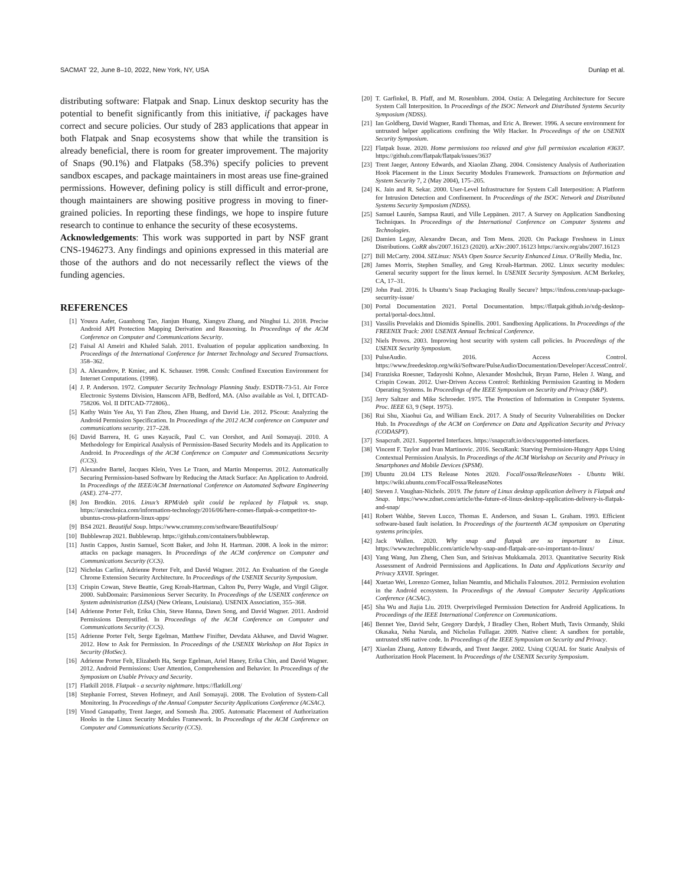SACMAT ’22, June 8–10, 2022, New York, NY, USA Dunlap et al.
distributing software: Flatpak and Snap. Linux desktop security has the potential to benefit significantly from this initiative, if packages have correct and secure policies. Our study of 283 applications that appear in both Flatpak and Snap ecosystems show that while the transition is already beneficial, there is room for greater improvement. The majority of Snaps (90.1%) and Flatpaks (58.3%) specify policies to prevent sandbox escapes, and package maintainers in most areas use fine-grained permissions. However, defining policy is still difficult and error-prone, though maintainers are showing positive progress in moving to finer-grained policies. In reporting these findings, we hope to inspire future research to continue to enhance the security of these ecosystems.
Acknowledgements: This work was supported in part by NSF grant CNS-1946273. Any findings and opinions expressed in this material are those of the authors and do not necessarily reflect the views of the funding agencies.
REFERENCES
[1] Yousra Aafer, Guanhong Tao, Jianjun Huang, Xiangyu Zhang, and Ninghui Li. 2018. Precise Android API Protection Mapping Derivation and Reasoning. In Proceedings of the ACM Conference on Computer and Communications Security.
[2] Faisal Al Ameiri and Khaled Salah. 2011. Evaluation of popular application sandboxing. In Proceedings of the International Conference for Internet Technology and Secured Transactions. 358–362.
[3] A. Alexandrov, P. Kmiec, and K. Schauser. 1998. Consh: Confined Execution Environment for Internet Computations. (1998).
[4] J. P. Anderson. 1972. Computer Security Technology Planning Study. ESDTR-73-51. Air Force Electronic Systems Division, Hanscom AFB, Bedford, MA. (Also available as Vol. I, DITCAD-758206. Vol. II DITCAD-772806)..
[5] Kathy Wain Yee Au, Yi Fan Zhou, Zhen Huang, and David Lie. 2012. PScout: Analyzing the Android Permission Specification. In Proceedings of the 2012 ACM conference on Computer and communications security. 217–228.
[6] David Barrera, H. G unes Kayacik, Paul C. van Oorshot, and Anil Somayaji. 2010. A Methodology for Empirical Analysis of Permission-Based Security Models and its Application to Android. In Proceedings of the ACM Conference on Computer and Communications Security (CCS).
[7] Alexandre Bartel, Jacques Klein, Yves Le Traon, and Martin Monperrus. 2012. Automatically Securing Permission-based Software by Reducing the Attack Surface: An Application to Android. In Proceedings of the IEEE/ACM International Conference on Automated Software Engineering (ASE). 274–277.
[8] Jon Brodkin. 2016. Linux’s RPM/deb split could be replaced by Flatpak vs. snap. https://arstechnica.com/information-technology/2016/06/here-comes-flatpak-a-competitor-to-ubuntus-cross-platform-linux-apps/
[9] BS4 2021. Beautiful Soup. https://www.crummy.com/software/BeautifulSoup/
[10] Bubblewrap 2021. Bubblewrap. https://github.com/containers/bubblewrap.
[11] Justin Cappos, Justin Samuel, Scott Baker, and John H. Hartman. 2008. A look in the mirror: attacks on package managers. In Proceedings of the ACM conference on Computer and Communications Security (CCS).
[12] Nicholas Carlini, Adrienne Porter Felt, and David Wagner. 2012. An Evaluation of the Google Chrome Extension Security Architecture. In Proceedings of the USENIX Security Symposium.
[13] Crispin Cowan, Steve Beattie, Greg Kroah-Hartman, Calton Pu, Perry Wagle, and Virgil Gligor. 2000. SubDomain: Parsimonious Server Security. In Proceedings of the USENIX conference on System administration (LISA) (New Orleans, Louisiana). USENIX Association, 355–368.
[14] Adrienne Porter Felt, Erika Chin, Steve Hanna, Dawn Song, and David Wagner. 2011. Android Permissions Demystified. In Proceedings of the ACM Conference on Computer and Communications Security (CCS).
[15] Adrienne Porter Felt, Serge Egelman, Matthew Finifter, Devdata Akhawe, and David Wagner. 2012. How to Ask for Permission. In Proceedings of the USENIX Workshop on Hot Topics in Security (HotSec).
[16] Adrienne Porter Felt, Elizabeth Ha, Serge Egelman, Ariel Haney, Erika Chin, and David Wagner. 2012. Android Permissions: User Attention, Comprehension and Behavior. In Proceedings of the Symposium on Usable Privacy and Security.
[17] Flatkill 2018. Flatpak - a security nightmare. https://flatkill.org/
[18] Stephanie Forrest, Steven Hofmeyr, and Anil Somayaji. 2008. The Evolution of System-Call Monitoring. In Proceedings of the Annual Computer Security Applications Conference (ACSAC).
[19] Vinod Ganapathy, Trent Jaeger, and Somesh Jha. 2005. Automatic Placement of Authorization Hooks in the Linux Security Modules Framework. In Proceedings of the ACM Conference on Computer and Communications Security (CCS).
[20] T. Garfinkel, B. Pfaff, and M. Rosenblum. 2004. Ostia: A Delegating Architecture for Secure System Call Interposition. In Proceedings of the ISOC Network and Distributed Systems Security Symposium (NDSS).
[21] Ian Goldberg, David Wagner, Randi Thomas, and Eric A. Brewer. 1996. A secure environment for untrusted helper applications confining the Wily Hacker. In Proceedings of the on USENIX Security Symposium.
[22] Flatpak Issue. 2020. Home permissions too relaxed and give full permission escalation #3637. https://github.com/flatpak/flatpak/issues/3637
[23] Trent Jaeger, Antony Edwards, and Xiaolan Zhang. 2004. Consistency Analysis of Authorization Hook Placement in the Linux Security Modules Framework. Transactions on Information and System Security 7, 2 (May 2004), 175–205.
[24] K. Jain and R. Sekar. 2000. User-Level Infrastructure for System Call Interposition: A Platform for Intrusion Detection and Confinement. In Proceedings of the ISOC Network and Distributed Systems Security Symposium (NDSS).
[25] Samuel Laurén, Sampsa Rauti, and Ville Leppänen. 2017. A Survey on Application Sandboxing Techniques. In Proceedings of the International Conference on Computer Systems and Technologies.
[26] Damien Legay, Alexandre Decan, and Tom Mens. 2020. On Package Freshness in Linux Distributions. CoRR abs/2007.16123 (2020). arXiv:2007.16123 https://arxiv.org/abs/2007.16123
[27] Bill McCarty. 2004. SELinux: NSA’s Open Source Security Enhanced Linux. O’Reilly Media, Inc.
[28] James Morris, Stephen Smalley, and Greg Kroah-Hartman. 2002. Linux security modules: General security support for the linux kernel. In USENIX Security Symposium. ACM Berkeley, CA, 17–31.
[29] John Paul. 2016. Is Ubuntu’s Snap Packaging Really Secure? https://itsfoss.com/snap-package-securrity-issue/
[30] Portal Documentation 2021. Portal Documentation. https://flatpak.github.io/xdg-desktop-portal/portal-docs.html.
[31] Vassilis Prevelakis and Diomidis Spinellis. 2001. Sandboxing Applications. In Proceedings of the FREENIX Track: 2001 USENIX Annual Technical Conference.
[32] Niels Provos. 2003. Improving host security with system call policies. In Proceedings of the USENIX Security Symposium.
[33] PulseAudio. 2016. Access Control. https://www.freedesktop.org/wiki/Software/PulseAudio/Documentation/Developer/AccessControl/.
[34] Franziska Roesner, Tadayoshi Kohno, Alexander Moshchuk, Bryan Parno, Helen J. Wang, and Crispin Cowan. 2012. User-Driven Access Control: Rethinking Permission Granting in Modern Operating Systems. In Proceedings of the IEEE Symposium on Security and Privacy (S&P).
[35] Jerry Saltzer and Mike Schroeder. 1975. The Protection of Information in Computer Systems. Proc. IEEE 63, 9 (Sept. 1975).
[36] Rui Shu, Xiaohui Gu, and William Enck. 2017. A Study of Security Vulnerabilities on Docker Hub. In Proceedings of the ACM on Conference on Data and Application Security and Privacy (CODASPY).
[37] Snapcraft. 2021. Supported Interfaces. https://snapcraft.io/docs/supported-interfaces.
[38] Vincent F. Taylor and Ivan Martinovic. 2016. SecuRank: Starving Permission-Hungry Apps Using Contextual Permission Analysis. In Proceedings of the ACM Workshop on Security and Privacy in Smartphones and Mobile Devices (SPSM).
[39] Ubuntu 20.04 LTS Release Notes 2020. FocalFossa/ReleaseNotes - Ubuntu Wiki. https://wiki.ubuntu.com/FocalFossa/ReleaseNotes
[40] Steven J. Vaughan-Nichols. 2019. The future of Linux desktop application delivery is Flatpak and Snap. https://www.zdnet.com/article/the-future-of-linux-desktop-application-delivery-is-flatpak-and-snap/
[41] Robert Wahbe, Steven Lucco, Thomas E. Anderson, and Susan L. Graham. 1993. Efficient software-based fault isolation. In Proceedings of the fourteenth ACM symposium on Operating systems principles.
[42] Jack Wallen. 2020. Why snap and flatpak are so important to Linux. https://www.techrepublic.com/article/why-snap-and-flatpak-are-so-important-to-linux/
[43] Yang Wang, Jun Zheng, Chen Sun, and Srinivas Mukkamala. 2013. Quantitative Security Risk Assessment of Android Permissions and Applications. In Data and Applications Security and Privacy XXVII. Springer.
[44] Xuetao Wei, Lorenzo Gomez, Iulian Neamtiu, and Michalis Faloutsos. 2012. Permission evolution in the Android ecosystem. In Proceedings of the Annual Computer Security Applications Conference (ACSAC).
[45] Sha Wu and Jiajia Liu. 2019. Overprivileged Permission Detection for Android Applications. In Proceedings of the IEEE International Conference on Communications.
[46] Bennet Yee, David Sehr, Gregory Dardyk, J Bradley Chen, Robert Muth, Tavis Ormandy, Shiki Okasaka, Neha Narula, and Nicholas Fullagar. 2009. Native client: A sandbox for portable, untrusted x86 native code. In Proceedings of the IEEE Symposium on Security and Privacy.
[47] Xiaolan Zhang, Antony Edwards, and Trent Jaeger. 2002. Using CQUAL for Static Analysis of Authorization Hook Placement. In Proceedings of the USENIX Security Symposium.